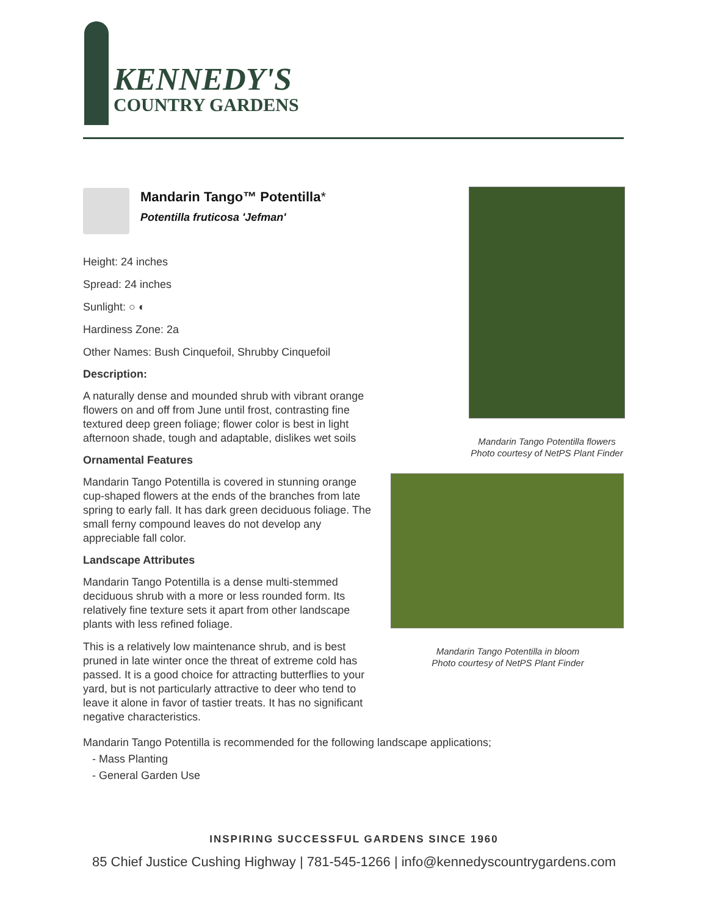KENNEDY'S
COUNTRY GARDENS
Mandarin Tango™ Potentilla*
Potentilla fruticosa 'Jefman'
Height: 24 inches
Spread: 24 inches
Sunlight: ○ ◐
Hardiness Zone: 2a
Other Names: Bush Cinquefoil, Shrubby Cinquefoil
Description:
A naturally dense and mounded shrub with vibrant orange flowers on and off from June until frost, contrasting fine textured deep green foliage; flower color is best in light afternoon shade, tough and adaptable, dislikes wet soils
Ornamental Features
Mandarin Tango Potentilla is covered in stunning orange cup-shaped flowers at the ends of the branches from late spring to early fall. It has dark green deciduous foliage. The small ferny compound leaves do not develop any appreciable fall color.
Landscape Attributes
Mandarin Tango Potentilla is a dense multi-stemmed deciduous shrub with a more or less rounded form. Its relatively fine texture sets it apart from other landscape plants with less refined foliage.
This is a relatively low maintenance shrub, and is best pruned in late winter once the threat of extreme cold has passed. It is a good choice for attracting butterflies to your yard, but is not particularly attractive to deer who tend to leave it alone in favor of tastier treats. It has no significant negative characteristics.
Mandarin Tango Potentilla flowers
Photo courtesy of NetPS Plant Finder
Mandarin Tango Potentilla in bloom
Photo courtesy of NetPS Plant Finder
Mandarin Tango Potentilla is recommended for the following landscape applications;
- Mass Planting
- General Garden Use
INSPIRING SUCCESSFUL GARDENS SINCE 1960
85 Chief Justice Cushing Highway | 781-545-1266 | info@kennedyscountrygardens.com